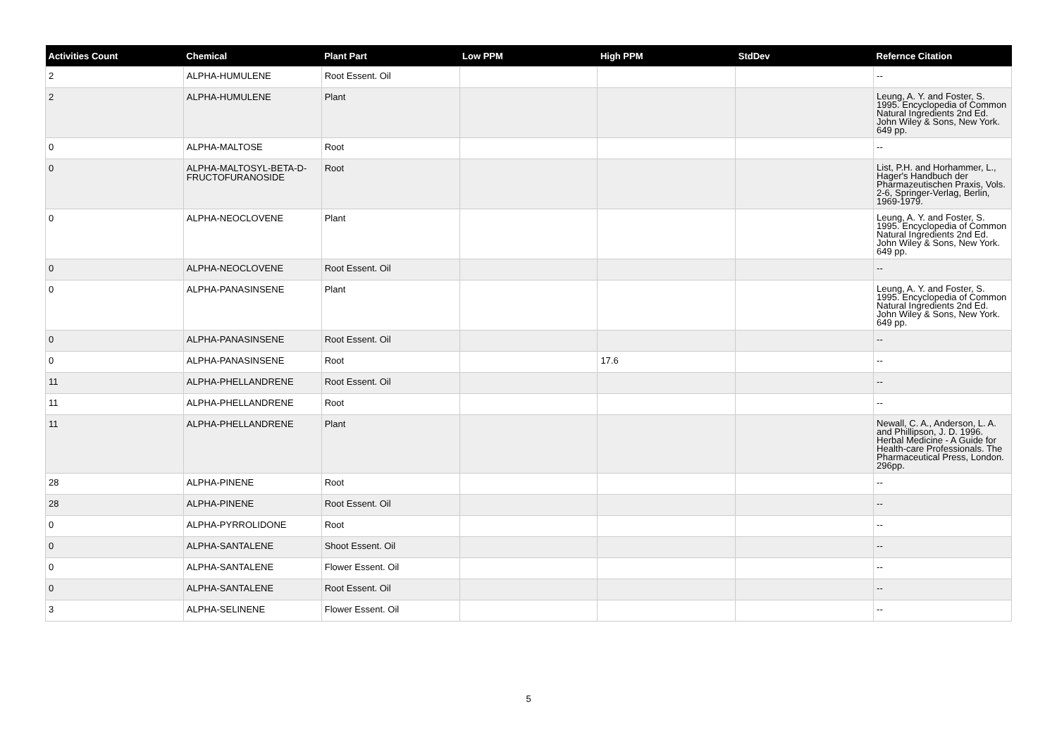| Activities Count | Chemical | Plant Part | Low PPM | High PPM | StdDev | Refernce Citation |
| --- | --- | --- | --- | --- | --- | --- |
| 2 | ALPHA-HUMULENE | Root Essent. Oil | | | | -- |
| 2 | ALPHA-HUMULENE | Plant | | | | Leung, A. Y. and Foster, S. 1995. Encyclopedia of Common Natural Ingredients 2nd Ed. John Wiley & Sons, New York. 649 pp. |
| 0 | ALPHA-MALTOSE | Root | | | | -- |
| 0 | ALPHA-MALTOSYL-BETA-D-FRUCTOFURANOSIDE | Root | | | | List, P.H. and Horhammer, L., Hager's Handbuch der Pharmazeutischen Praxis, Vols. 2-6, Springer-Verlag, Berlin, 1969-1979. |
| 0 | ALPHA-NEOCLOVENE | Plant | | | | Leung, A. Y. and Foster, S. 1995. Encyclopedia of Common Natural Ingredients 2nd Ed. John Wiley & Sons, New York. 649 pp. |
| 0 | ALPHA-NEOCLOVENE | Root Essent. Oil | | | | -- |
| 0 | ALPHA-PANASINSENE | Plant | | | | Leung, A. Y. and Foster, S. 1995. Encyclopedia of Common Natural Ingredients 2nd Ed. John Wiley & Sons, New York. 649 pp. |
| 0 | ALPHA-PANASINSENE | Root Essent. Oil | | | | -- |
| 0 | ALPHA-PANASINSENE | Root | | 17.6 | | -- |
| 11 | ALPHA-PHELLANDRENE | Root Essent. Oil | | | | -- |
| 11 | ALPHA-PHELLANDRENE | Root | | | | -- |
| 11 | ALPHA-PHELLANDRENE | Plant | | | | Newall, C. A., Anderson, L. A. and Phillipson, J. D. 1996. Herbal Medicine - A Guide for Health-care Professionals. The Pharmaceutical Press, London. 296pp. |
| 28 | ALPHA-PINENE | Root | | | | -- |
| 28 | ALPHA-PINENE | Root Essent. Oil | | | | -- |
| 0 | ALPHA-PYRROLIDONE | Root | | | | -- |
| 0 | ALPHA-SANTALENE | Shoot Essent. Oil | | | | -- |
| 0 | ALPHA-SANTALENE | Flower Essent. Oil | | | | -- |
| 0 | ALPHA-SANTALENE | Root Essent. Oil | | | | -- |
| 3 | ALPHA-SELINENE | Flower Essent. Oil | | | | -- |
5